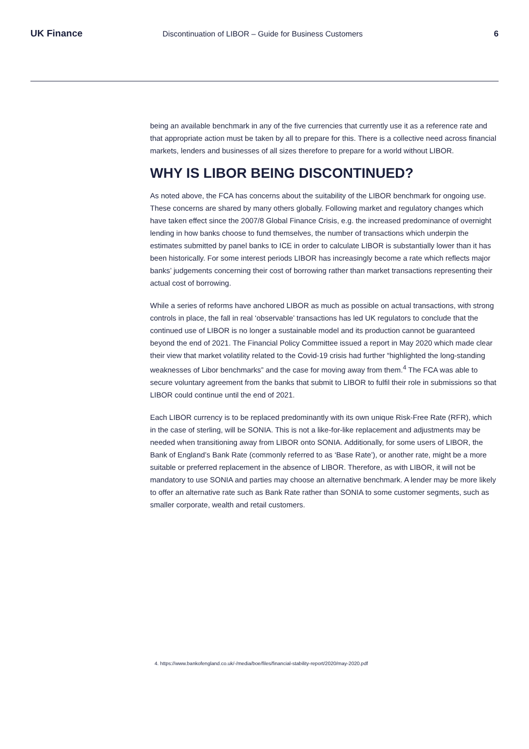UK Finance Discontinuation of LIBOR – Guide for Business Customers 6
being an available benchmark in any of the five currencies that currently use it as a reference rate and that appropriate action must be taken by all to prepare for this. There is a collective need across financial markets, lenders and businesses of all sizes therefore to prepare for a world without LIBOR.
WHY IS LIBOR BEING DISCONTINUED?
As noted above, the FCA has concerns about the suitability of the LIBOR benchmark for ongoing use. These concerns are shared by many others globally. Following market and regulatory changes which have taken effect since the 2007/8 Global Finance Crisis, e.g. the increased predominance of overnight lending in how banks choose to fund themselves, the number of transactions which underpin the estimates submitted by panel banks to ICE in order to calculate LIBOR is substantially lower than it has been historically. For some interest periods LIBOR has increasingly become a rate which reflects major banks’ judgements concerning their cost of borrowing rather than market transactions representing their actual cost of borrowing.
While a series of reforms have anchored LIBOR as much as possible on actual transactions, with strong controls in place, the fall in real ‘observable’ transactions has led UK regulators to conclude that the continued use of LIBOR is no longer a sustainable model and its production cannot be guaranteed beyond the end of 2021. The Financial Policy Committee issued a report in May 2020 which made clear their view that market volatility related to the Covid-19 crisis had further “highlighted the long-standing weaknesses of Libor benchmarks” and the case for moving away from them.<sup>4</sup> The FCA was able to secure voluntary agreement from the banks that submit to LIBOR to fulfil their role in submissions so that LIBOR could continue until the end of 2021.
Each LIBOR currency is to be replaced predominantly with its own unique Risk-Free Rate (RFR), which in the case of sterling, will be SONIA. This is not a like-for-like replacement and adjustments may be needed when transitioning away from LIBOR onto SONIA. Additionally, for some users of LIBOR, the Bank of England’s Bank Rate (commonly referred to as ‘Base Rate’), or another rate, might be a more suitable or preferred replacement in the absence of LIBOR. Therefore, as with LIBOR, it will not be mandatory to use SONIA and parties may choose an alternative benchmark. A lender may be more likely to offer an alternative rate such as Bank Rate rather than SONIA to some customer segments, such as smaller corporate, wealth and retail customers.
4. https://www.bankofengland.co.uk/-/media/boe/files/financial-stability-report/2020/may-2020.pdf